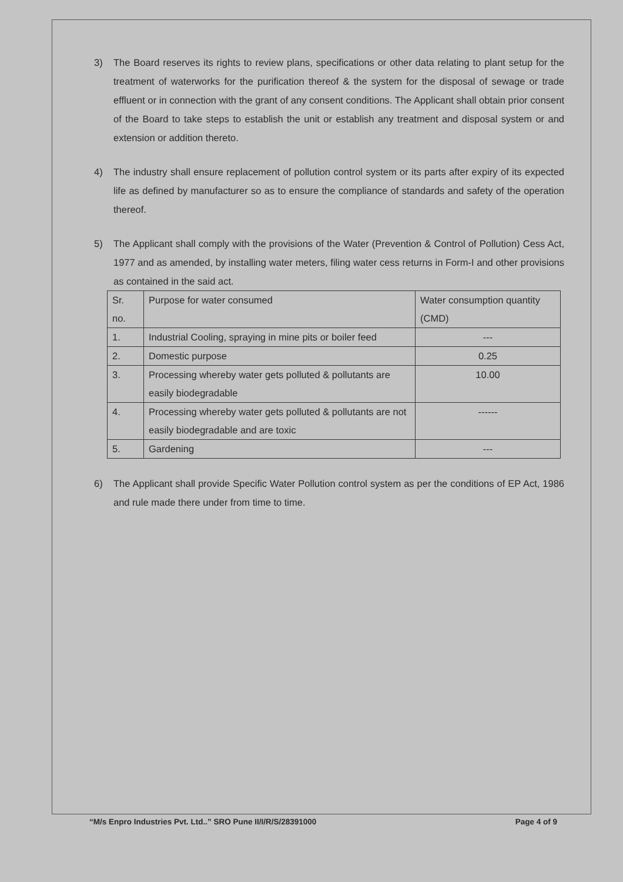3) The Board reserves its rights to review plans, specifications or other data relating to plant setup for the treatment of waterworks for the purification thereof & the system for the disposal of sewage or trade effluent or in connection with the grant of any consent conditions. The Applicant shall obtain prior consent of the Board to take steps to establish the unit or establish any treatment and disposal system or and extension or addition thereto.
4) The industry shall ensure replacement of pollution control system or its parts after expiry of its expected life as defined by manufacturer so as to ensure the compliance of standards and safety of the operation thereof.
5) The Applicant shall comply with the provisions of the Water (Prevention & Control of Pollution) Cess Act, 1977 and as amended, by installing water meters, filing water cess returns in Form-I and other provisions as contained in the said act.
| Sr. no. | Purpose for water consumed | Water consumption quantity (CMD) |
| 1. | Industrial Cooling, spraying in mine pits or boiler feed | --- |
| 2. | Domestic purpose | 0.25 |
| 3. | Processing whereby water gets polluted & pollutants are easily biodegradable | 10.00 |
| 4. | Processing whereby water gets polluted & pollutants are not easily biodegradable and are toxic | ------ |
| 5. | Gardening | --- |
6) The Applicant shall provide Specific Water Pollution control system as per the conditions of EP Act, 1986 and rule made there under from time to time.
“M/s Enpro Industries Pvt. Ltd..” SRO Pune II/I/R/S/28391000 Page 4 of 9